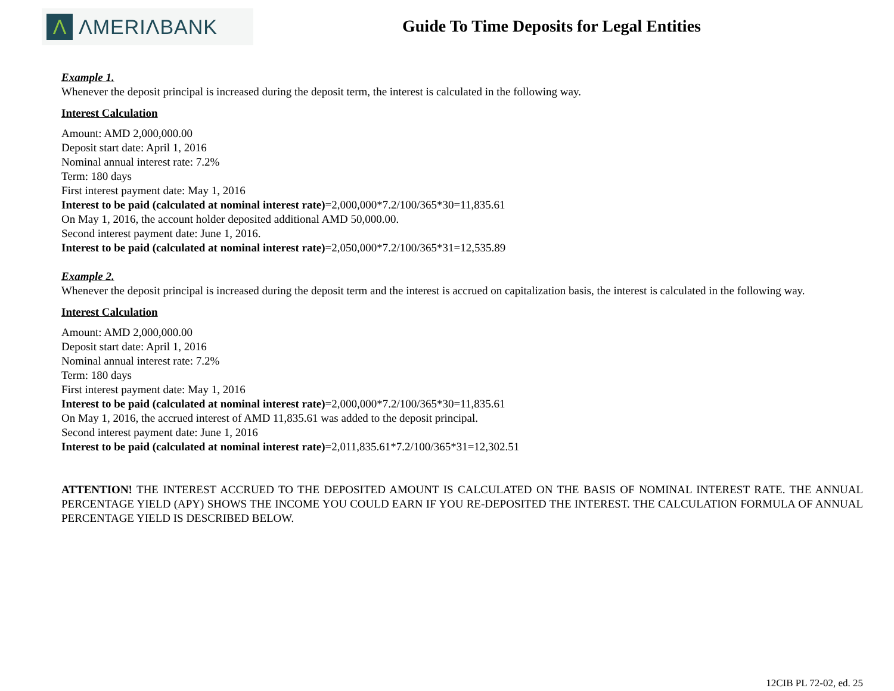Λ
ΛMERIΛBANK
Guide To Time Deposits for Legal Entities
Example 1.
Whenever the deposit principal is increased during the deposit term, the interest is calculated in the following way.
Interest Calculation
Amount: AMD 2,000,000.00
Deposit start date: April 1, 2016
Nominal annual interest rate: 7.2%
Term: 180 days
First interest payment date: May 1, 2016
Interest to be paid (calculated at nominal interest rate)=2,000,000*7.2/100/365*30=11,835.61
On May 1, 2016, the account holder deposited additional AMD 50,000.00.
Second interest payment date: June 1, 2016.
Interest to be paid (calculated at nominal interest rate)=2,050,000*7.2/100/365*31=12,535.89
Example 2.
Whenever the deposit principal is increased during the deposit term and the interest is accrued on capitalization basis, the interest is calculated in the following way.
Interest Calculation
Amount: AMD 2,000,000.00
Deposit start date: April 1, 2016
Nominal annual interest rate: 7.2%
Term: 180 days
First interest payment date: May 1, 2016
Interest to be paid (calculated at nominal interest rate)=2,000,000*7.2/100/365*30=11,835.61
On May 1, 2016, the accrued interest of AMD 11,835.61 was added to the deposit principal.
Second interest payment date: June 1, 2016
Interest to be paid (calculated at nominal interest rate)=2,011,835.61*7.2/100/365*31=12,302.51
ATTENTION! THE INTEREST ACCRUED TO THE DEPOSITED AMOUNT IS CALCULATED ON THE BASIS OF NOMINAL INTEREST RATE. THE ANNUAL PERCENTAGE YIELD (APY) SHOWS THE INCOME YOU COULD EARN IF YOU RE-DEPOSITED THE INTEREST. THE CALCULATION FORMULA OF ANNUAL PERCENTAGE YIELD IS DESCRIBED BELOW.
12CIB PL 72-02, ed. 25